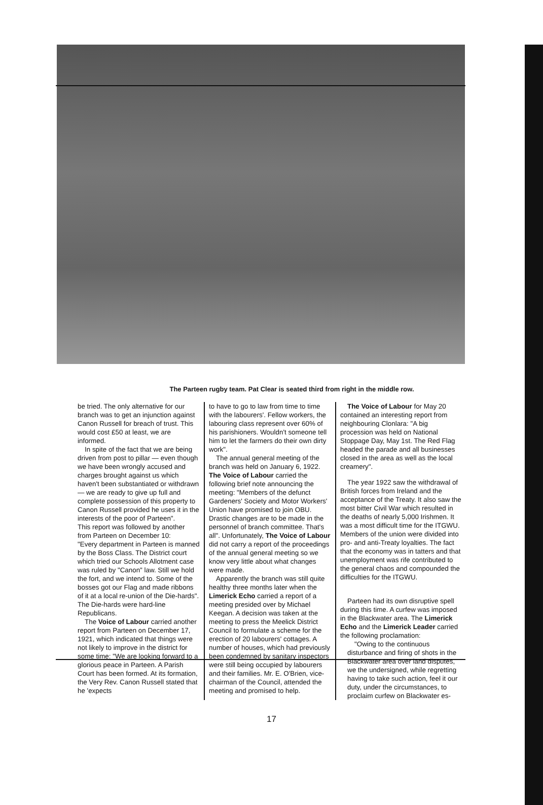The Parteen rugby team. Pat Clear is seated third from right in the middle row.
be tried. The only alternative for our branch was to get an injunction against Canon Russell for breach of trust. This would cost £50 at least, we are informed.
In spite of the fact that we are being driven from post to pillar — even though we have been wrongly accused and charges brought against us which haven't been substantiated or withdrawn — we are ready to give up full and complete possession of this property to Canon Russell provided he uses it in the interests of the poor of Parteen".
This report was followed by another from Parteen on December 10:
"Every department in Parteen is manned by the Boss Class. The District court which tried our Schools Allotment case was ruled by "Canon" law. Still we hold the fort, and we intend to. Some of the bosses got our Flag and made ribbons of it at a local re-union of the Die-hards". The Die-hards were hard-line Republicans.
The Voice of Labour carried another report from Parteen on December 17, 1921, which indicated that things were not likely to improve in the district for some time: "We are looking forward to a glorious peace in Parteen. A Parish Court has been formed. At its formation, the Very Rev. Canon Russell stated that he 'expects
to have to go to law from time to time with the labourers'. Fellow workers, the labouring class represent over 60% of his parishioners. Wouldn't someone tell him to let the farmers do their own dirty work".
The annual general meeting of the branch was held on January 6, 1922. The Voice of Labour carried the following brief note announcing the meeting: "Members of the defunct Gardeners' Society and Motor Workers' Union have promised to join OBU. Drastic changes are to be made in the personnel of branch committee. That's all". Unfortunately, The Voice of Labour did not carry a report of the proceedings of the annual general meeting so we know very little about what changes were made.
Apparently the branch was still quite healthy three months later when the Limerick Echo carried a report of a meeting presided over by Michael Keegan. A decision was taken at the meeting to press the Meelick District Council to formulate a scheme for the erection of 20 labourers' cottages. A number of houses, which had previously been condemned by sanitary inspectors were still being occupied by labourers and their families. Mr. E. O'Brien, vice-chairman of the Council, attended the meeting and promised to help.
The Voice of Labour for May 20 contained an interesting report from neighbouring Clonlara: "A big procession was held on National Stoppage Day, May 1st. The Red Flag headed the parade and all businesses closed in the area as well as the local creamery".
The year 1922 saw the withdrawal of British forces from Ireland and the acceptance of the Treaty. It also saw the most bitter Civil War which resulted in the deaths of nearly 5,000 Irishmen. It was a most difficult time for the ITGWU. Members of the union were divided into pro- and anti-Treaty loyalties. The fact that the economy was in tatters and that unemployment was rife contributed to the general chaos and compounded the difficulties for the ITGWU.
Parteen had its own disruptive spell during this time. A curfew was imposed in the Blackwater area. The Limerick Echo and the Limerick Leader carried the following proclamation:
"Owing to the continuous disturbance and firing of shots in the Blackwater area over land disputes, we the undersigned, while regretting having to take such action, feel it our duty, under the circumstances, to proclaim curfew on Blackwater es-
17